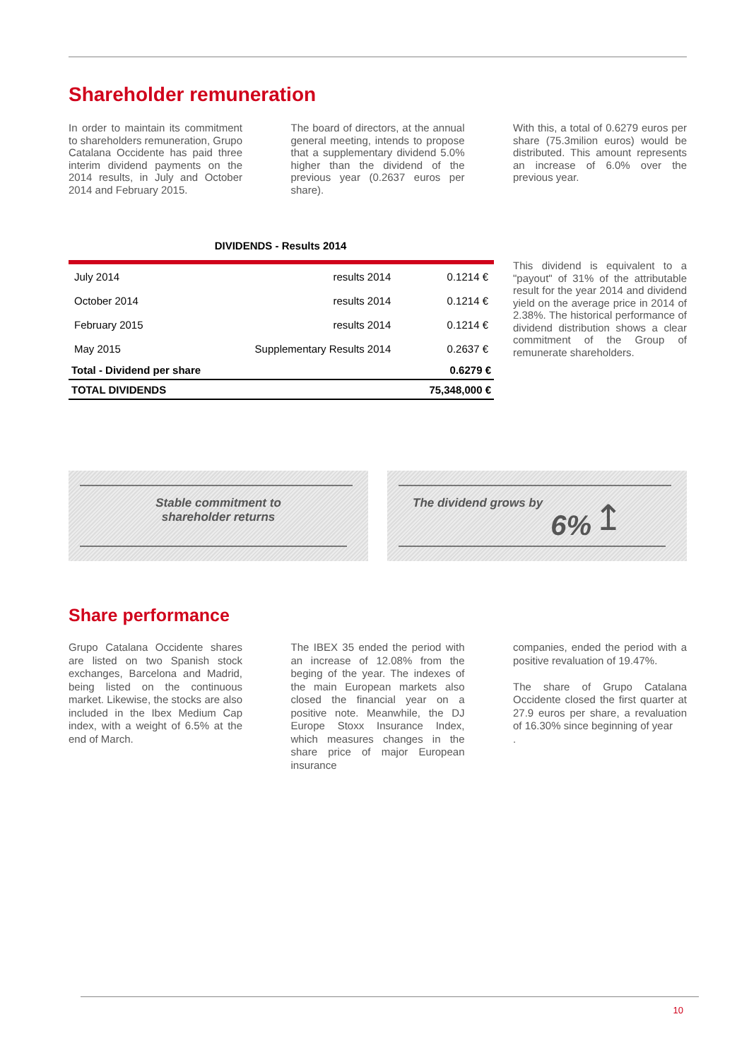Shareholder remuneration
In order to maintain its commitment to shareholders remuneration, Grupo Catalana Occidente has paid three interim dividend payments on the 2014 results, in July and October 2014 and February 2015.
The board of directors, at the annual general meeting, intends to propose that a supplementary dividend 5.0% higher than the dividend of the previous year (0.2637 euros per share).
With this, a total of 0.6279 euros per share (75.3milion euros) would be distributed. This amount represents an increase of 6.0% over the previous year.
DIVIDENDS - Results 2014
| July 2014 | results 2014 | 0.1214 € |
| October 2014 | results 2014 | 0.1214 € |
| February 2015 | results 2014 | 0.1214 € |
| May 2015 | Supplementary Results 2014 | 0.2637 € |
| Total - Dividend per share | | 0.6279 € |
| TOTAL DIVIDENDS | | 75,348,000 € |
This dividend is equivalent to a "payout" of 31% of the attributable result for the year 2014 and dividend yield on the average price in 2014 of 2.38%. The historical performance of dividend distribution shows a clear commitment of the Group of remunerate shareholders.
Stable commitment to
shareholder returns
The dividend grows by
6% ↥
Share performance
Grupo Catalana Occidente shares are listed on two Spanish stock exchanges, Barcelona and Madrid, being listed on the continuous market. Likewise, the stocks are also included in the Ibex Medium Cap index, with a weight of 6.5% at the end of March.
The IBEX 35 ended the period with an increase of 12.08% from the beging of the year. The indexes of the main European markets also closed the financial year on a positive note. Meanwhile, the DJ Europe Stoxx Insurance Index, which measures changes in the share price of major European insurance
companies, ended the period with a positive revaluation of 19.47%.
The share of Grupo Catalana Occidente closed the first quarter at 27.9 euros per share, a revaluation of 16.30% since beginning of year
.
10